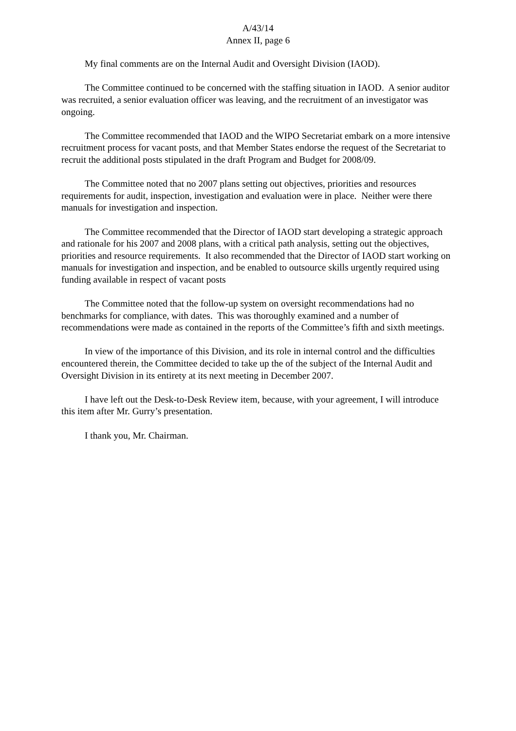A/43/14
Annex II, page 6
My final comments are on the Internal Audit and Oversight Division (IAOD).
The Committee continued to be concerned with the staffing situation in IAOD. A senior auditor was recruited, a senior evaluation officer was leaving, and the recruitment of an investigator was ongoing.
The Committee recommended that IAOD and the WIPO Secretariat embark on a more intensive recruitment process for vacant posts, and that Member States endorse the request of the Secretariat to recruit the additional posts stipulated in the draft Program and Budget for 2008/09.
The Committee noted that no 2007 plans setting out objectives, priorities and resources requirements for audit, inspection, investigation and evaluation were in place. Neither were there manuals for investigation and inspection.
The Committee recommended that the Director of IAOD start developing a strategic approach and rationale for his 2007 and 2008 plans, with a critical path analysis, setting out the objectives, priorities and resource requirements. It also recommended that the Director of IAOD start working on manuals for investigation and inspection, and be enabled to outsource skills urgently required using funding available in respect of vacant posts
The Committee noted that the follow-up system on oversight recommendations had no benchmarks for compliance, with dates. This was thoroughly examined and a number of recommendations were made as contained in the reports of the Committee’s fifth and sixth meetings.
In view of the importance of this Division, and its role in internal control and the difficulties encountered therein, the Committee decided to take up the of the subject of the Internal Audit and Oversight Division in its entirety at its next meeting in December 2007.
I have left out the Desk-to-Desk Review item, because, with your agreement, I will introduce this item after Mr. Gurry’s presentation.
I thank you, Mr. Chairman.